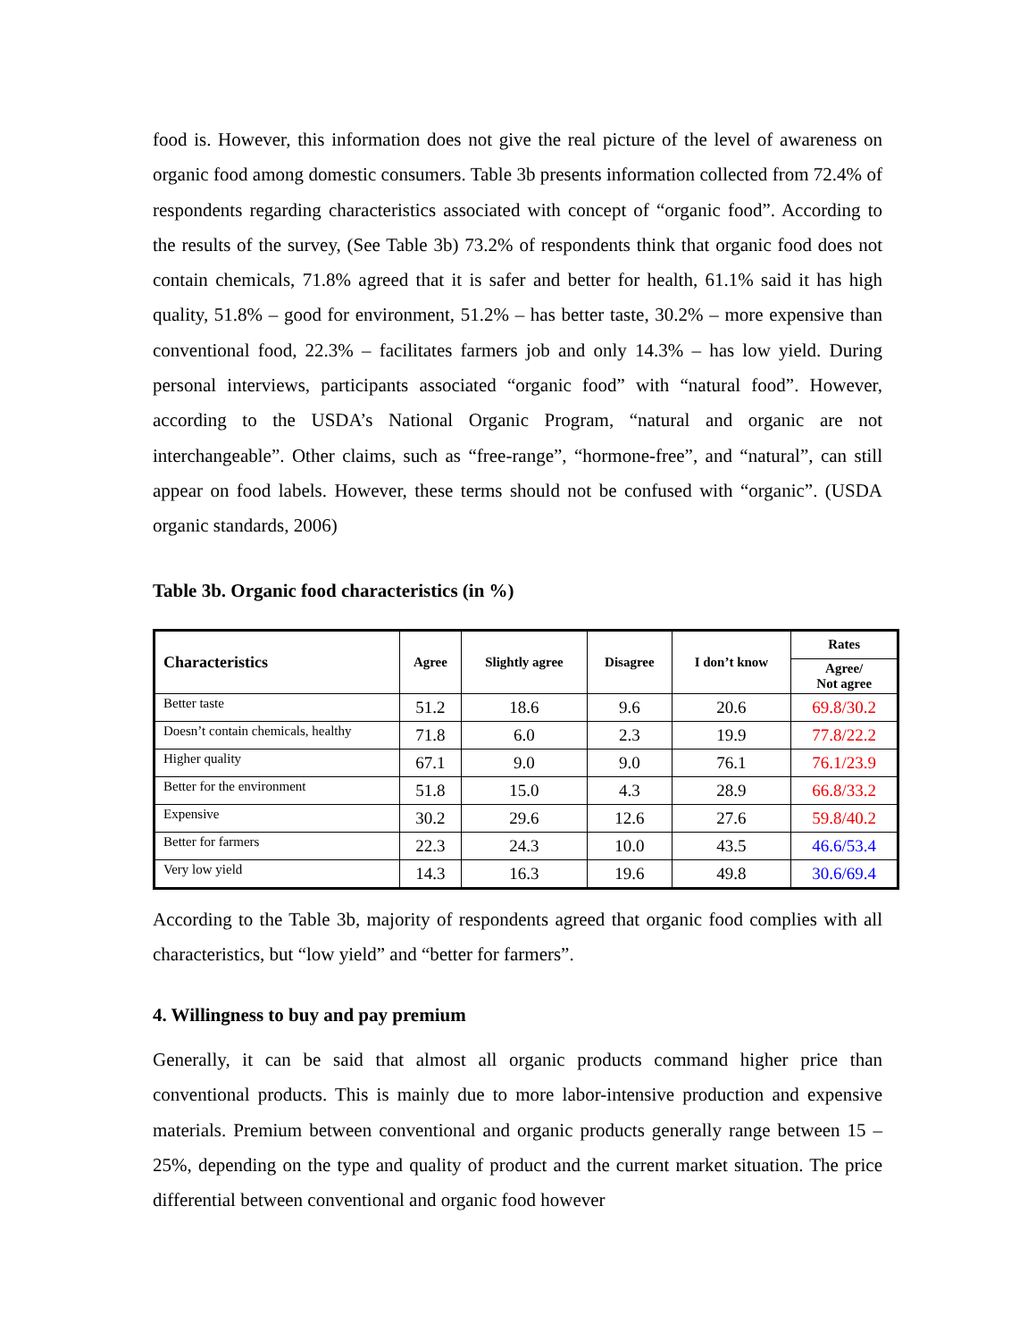food is. However, this information does not give the real picture of the level of awareness on organic food among domestic consumers. Table 3b presents information collected from 72.4% of respondents regarding characteristics associated with concept of “organic food”. According to the results of the survey, (See Table 3b) 73.2% of respondents think that organic food does not contain chemicals, 71.8% agreed that it is safer and better for health, 61.1% said it has high quality, 51.8% – good for environment, 51.2% – has better taste, 30.2% – more expensive than conventional food, 22.3% – facilitates farmers job and only 14.3% – has low yield. During personal interviews, participants associated “organic food” with “natural food”. However, according to the USDA’s National Organic Program, “natural and organic are not interchangeable”. Other claims, such as “free-range”, “hormone-free”, and “natural”, can still appear on food labels. However, these terms should not be confused with “organic”. (USDA organic standards, 2006)
Table 3b. Organic food characteristics (in %)
| Characteristics | Agree | Slightly agree | Disagree | I don’t know | Rates |
| --- | --- | --- | --- | --- | --- |
| | | | | | Agree/ Not agree |
| Better taste | 51.2 | 18.6 | 9.6 | 20.6 | 69.8/30.2 |
| Doesn’t contain chemicals, healthy | 71.8 | 6.0 | 2.3 | 19.9 | 77.8/22.2 |
| Higher quality | 67.1 | 9.0 | 9.0 | 76.1 | 76.1/23.9 |
| Better for the environment | 51.8 | 15.0 | 4.3 | 28.9 | 66.8/33.2 |
| Expensive | 30.2 | 29.6 | 12.6 | 27.6 | 59.8/40.2 |
| Better for farmers | 22.3 | 24.3 | 10.0 | 43.5 | 46.6/53.4 |
| Very low yield | 14.3 | 16.3 | 19.6 | 49.8 | 30.6/69.4 |
According to the Table 3b, majority of respondents agreed that organic food complies with all characteristics, but “low yield” and “better for farmers”.
4. Willingness to buy and pay premium
Generally, it can be said that almost all organic products command higher price than conventional products. This is mainly due to more labor-intensive production and expensive materials. Premium between conventional and organic products generally range between 15 – 25%, depending on the type and quality of product and the current market situation. The price differential between conventional and organic food however